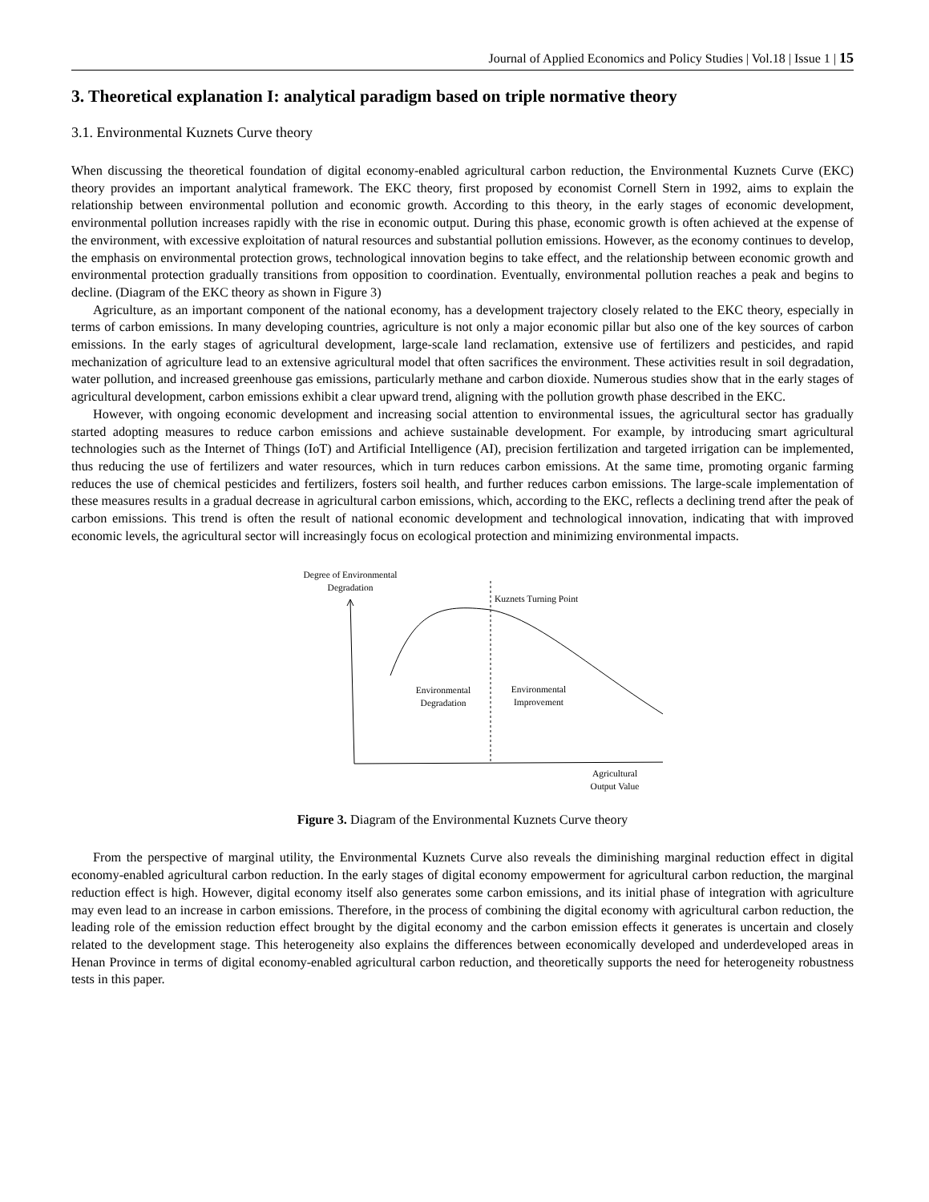Journal of Applied Economics and Policy Studies | Vol.18 | Issue 1 | 15
3. Theoretical explanation I: analytical paradigm based on triple normative theory
3.1. Environmental Kuznets Curve theory
When discussing the theoretical foundation of digital economy-enabled agricultural carbon reduction, the Environmental Kuznets Curve (EKC) theory provides an important analytical framework. The EKC theory, first proposed by economist Cornell Stern in 1992, aims to explain the relationship between environmental pollution and economic growth. According to this theory, in the early stages of economic development, environmental pollution increases rapidly with the rise in economic output. During this phase, economic growth is often achieved at the expense of the environment, with excessive exploitation of natural resources and substantial pollution emissions. However, as the economy continues to develop, the emphasis on environmental protection grows, technological innovation begins to take effect, and the relationship between economic growth and environmental protection gradually transitions from opposition to coordination. Eventually, environmental pollution reaches a peak and begins to decline. (Diagram of the EKC theory as shown in Figure 3)
Agriculture, as an important component of the national economy, has a development trajectory closely related to the EKC theory, especially in terms of carbon emissions. In many developing countries, agriculture is not only a major economic pillar but also one of the key sources of carbon emissions. In the early stages of agricultural development, large-scale land reclamation, extensive use of fertilizers and pesticides, and rapid mechanization of agriculture lead to an extensive agricultural model that often sacrifices the environment. These activities result in soil degradation, water pollution, and increased greenhouse gas emissions, particularly methane and carbon dioxide. Numerous studies show that in the early stages of agricultural development, carbon emissions exhibit a clear upward trend, aligning with the pollution growth phase described in the EKC.
However, with ongoing economic development and increasing social attention to environmental issues, the agricultural sector has gradually started adopting measures to reduce carbon emissions and achieve sustainable development. For example, by introducing smart agricultural technologies such as the Internet of Things (IoT) and Artificial Intelligence (AI), precision fertilization and targeted irrigation can be implemented, thus reducing the use of fertilizers and water resources, which in turn reduces carbon emissions. At the same time, promoting organic farming reduces the use of chemical pesticides and fertilizers, fosters soil health, and further reduces carbon emissions. The large-scale implementation of these measures results in a gradual decrease in agricultural carbon emissions, which, according to the EKC, reflects a declining trend after the peak of carbon emissions. This trend is often the result of national economic development and technological innovation, indicating that with improved economic levels, the agricultural sector will increasingly focus on ecological protection and minimizing environmental impacts.
Degree of Environmental
Degradation
Kuznets Turning Point
Environmental
Degradation
Environmental
Improvement
Agricultural
Output Value
Figure 3. Diagram of the Environmental Kuznets Curve theory
From the perspective of marginal utility, the Environmental Kuznets Curve also reveals the diminishing marginal reduction effect in digital economy-enabled agricultural carbon reduction. In the early stages of digital economy empowerment for agricultural carbon reduction, the marginal reduction effect is high. However, digital economy itself also generates some carbon emissions, and its initial phase of integration with agriculture may even lead to an increase in carbon emissions. Therefore, in the process of combining the digital economy with agricultural carbon reduction, the leading role of the emission reduction effect brought by the digital economy and the carbon emission effects it generates is uncertain and closely related to the development stage. This heterogeneity also explains the differences between economically developed and underdeveloped areas in Henan Province in terms of digital economy-enabled agricultural carbon reduction, and theoretically supports the need for heterogeneity robustness tests in this paper.